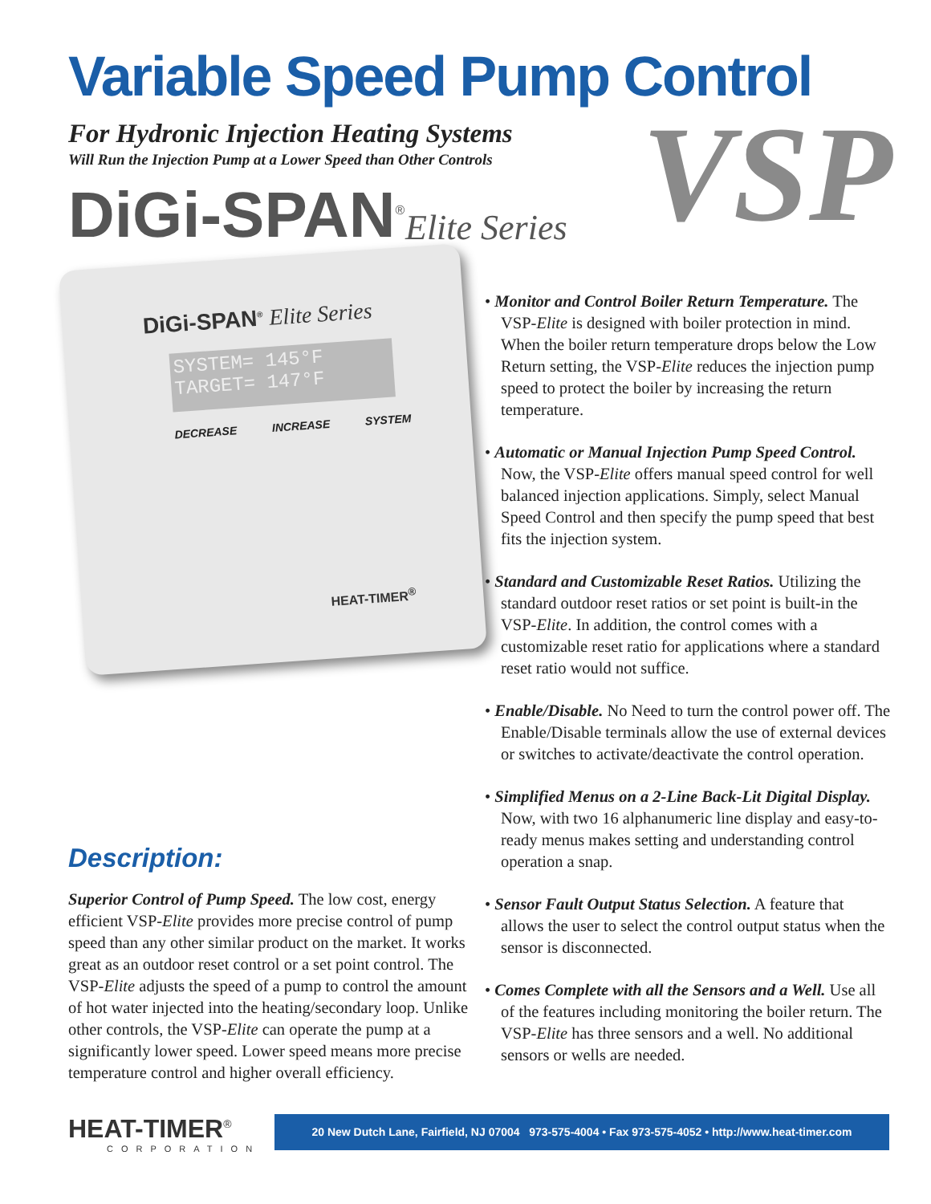Variable Speed Pump Control
For Hydronic Injection Heating Systems
Will Run the Injection Pump at a Lower Speed than Other Controls
VSP
DiGi-SPAN<sup>®</sup> Elite Series
DiGi-SPAN<sup>®</sup> Elite Series
SYSTEM= 145°F
TARGET= 147°F
DECREASE INCREASE SYSTEM
HEAT-TIMER<sup>®</sup>
• Monitor and Control Boiler Return Temperature. The VSP-Elite is designed with boiler protection in mind. When the boiler return temperature drops below the Low Return setting, the VSP-Elite reduces the injection pump speed to protect the boiler by increasing the return temperature.
• Automatic or Manual Injection Pump Speed Control. Now, the VSP-Elite offers manual speed control for well balanced injection applications. Simply, select Manual Speed Control and then specify the pump speed that best fits the injection system.
• Standard and Customizable Reset Ratios. Utilizing the standard outdoor reset ratios or set point is built-in the VSP-Elite. In addition, the control comes with a customizable reset ratio for applications where a standard reset ratio would not suffice.
• Enable/Disable. No Need to turn the control power off. The Enable/Disable terminals allow the use of external devices or switches to activate/deactivate the control operation.
• Simplified Menus on a 2-Line Back-Lit Digital Display. Now, with two 16 alphanumeric line display and easy-to-ready menus makes setting and understanding control operation a snap.
• Sensor Fault Output Status Selection. A feature that allows the user to select the control output status when the sensor is disconnected.
• Comes Complete with all the Sensors and a Well. Use all of the features including monitoring the boiler return. The VSP-Elite has three sensors and a well. No additional sensors or wells are needed.
Description:
Superior Control of Pump Speed. The low cost, energy efficient VSP-Elite provides more precise control of pump speed than any other similar product on the market. It works great as an outdoor reset control or a set point control. The VSP-Elite adjusts the speed of a pump to control the amount of hot water injected into the heating/secondary loop. Unlike other controls, the VSP-Elite can operate the pump at a significantly lower speed. Lower speed means more precise temperature control and higher overall efficiency.
HEAT-TIMER<sup>®</sup>
CORPORATION
20 New Dutch Lane, Fairfield, NJ 07004 973-575-4004 • Fax 973-575-4052 • http://www.heat-timer.com